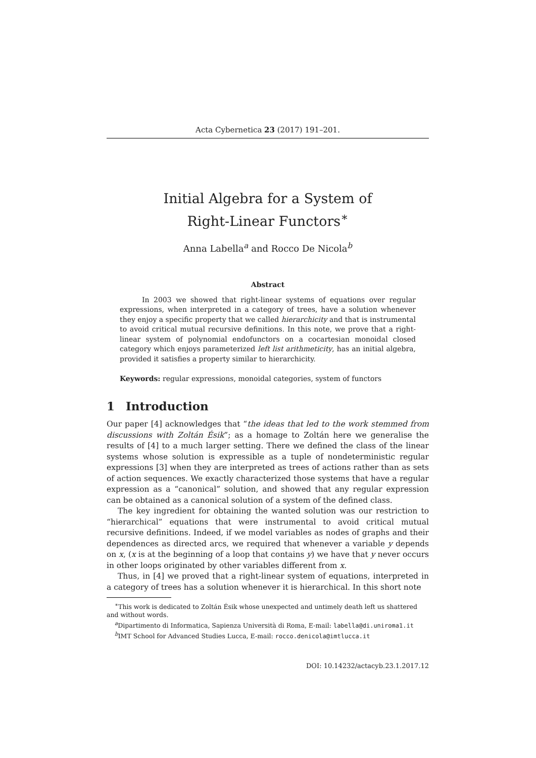Acta Cybernetica 23 (2017) 191–201.
Initial Algebra for a System of
Right-Linear Functors<sup>∗</sup>
Anna Labella<sup>a</sup> and Rocco De Nicola<sup>b</sup>
Abstract
In 2003 we showed that right-linear systems of equations over regular expressions, when interpreted in a category of trees, have a solution whenever they enjoy a specific property that we called hierarchicity and that is instrumental to avoid critical mutual recursive definitions. In this note, we prove that a right-linear system of polynomial endofunctors on a cocartesian monoidal closed category which enjoys parameterized left list arithmeticity, has an initial algebra, provided it satisfies a property similar to hierarchicity.
Keywords: regular expressions, monoidal categories, system of functors
1 Introduction
Our paper [4] acknowledges that “the ideas that led to the work stemmed from discussions with Zoltán Ésik”; as a homage to Zoltán here we generalise the results of [4] to a much larger setting. There we defined the class of the linear systems whose solution is expressible as a tuple of nondeterministic regular expressions [3] when they are interpreted as trees of actions rather than as sets of action sequences. We exactly characterized those systems that have a regular expression as a “canonical” solution, and showed that any regular expression can be obtained as a canonical solution of a system of the defined class.
The key ingredient for obtaining the wanted solution was our restriction to “hierarchical” equations that were instrumental to avoid critical mutual recursive definitions. Indeed, if we model variables as nodes of graphs and their dependences as directed arcs, we required that whenever a variable y depends on x, (x is at the beginning of a loop that contains y) we have that y never occurs in other loops originated by other variables different from x.
Thus, in [4] we proved that a right-linear system of equations, interpreted in a category of trees has a solution whenever it is hierarchical. In this short note
<sup>∗</sup>This work is dedicated to Zoltán Ésik whose unexpected and untimely death left us shattered and without words.
<sup>a</sup> Dipartimento di Informatica, Sapienza Università di Roma, E-mail: labella@di.uniroma1.it
<sup>b</sup> IMT School for Advanced Studies Lucca, E-mail: rocco.denicola@imtlucca.it
DOI: 10.14232/actacyb.23.1.2017.12